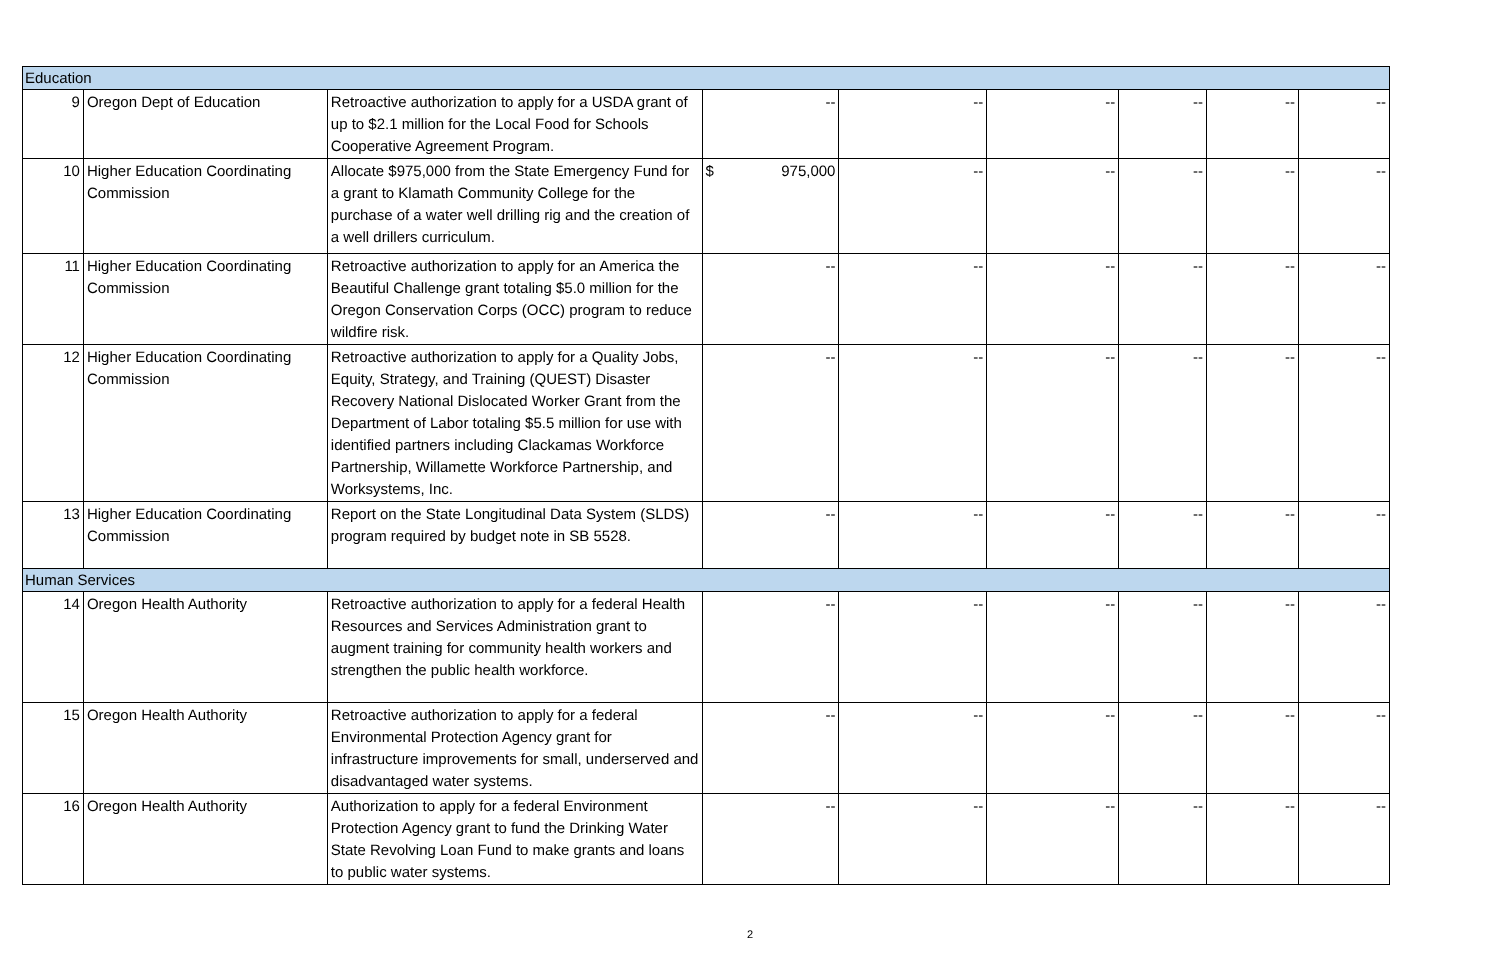| Education | | | | | | | | |
| 9 | Oregon Dept of Education | Retroactive authorization to apply for a USDA grant of up to $2.1 million for the Local Food for Schools Cooperative Agreement Program. | -- | -- | -- | -- | -- | -- |
| 10 | Higher Education Coordinating Commission | Allocate $975,000 from the State Emergency Fund for a grant to Klamath Community College for the purchase of a water well drilling rig and the creation of a well drillers curriculum. | $ 975,000 | -- | -- | -- | -- | -- |
| 11 | Higher Education Coordinating Commission | Retroactive authorization to apply for an America the Beautiful Challenge grant totaling $5.0 million for the Oregon Conservation Corps (OCC) program to reduce wildfire risk. | -- | -- | -- | -- | -- | -- |
| 12 | Higher Education Coordinating Commission | Retroactive authorization to apply for a Quality Jobs, Equity, Strategy, and Training (QUEST) Disaster Recovery National Dislocated Worker Grant from the Department of Labor totaling $5.5 million for use with identified partners including Clackamas Workforce Partnership, Willamette Workforce Partnership, and Worksystems, Inc. | -- | -- | -- | -- | -- | -- |
| 13 | Higher Education Coordinating Commission | Report on the State Longitudinal Data System (SLDS) program required by budget note in SB 5528. | -- | -- | -- | -- | -- | -- |
| Human Services | | | | | | | | |
| 14 | Oregon Health Authority | Retroactive authorization to apply for a federal Health Resources and Services Administration grant to augment training for community health workers and strengthen the public health workforce. | -- | -- | -- | -- | -- | -- |
| 15 | Oregon Health Authority | Retroactive authorization to apply for a federal Environmental Protection Agency grant for infrastructure improvements for small, underserved and disadvantaged water systems. | -- | -- | -- | -- | -- | -- |
| 16 | Oregon Health Authority | Authorization to apply for a federal Environment Protection Agency grant to fund the Drinking Water State Revolving Loan Fund to make grants and loans to public water systems. | -- | -- | -- | -- | -- | -- |
2